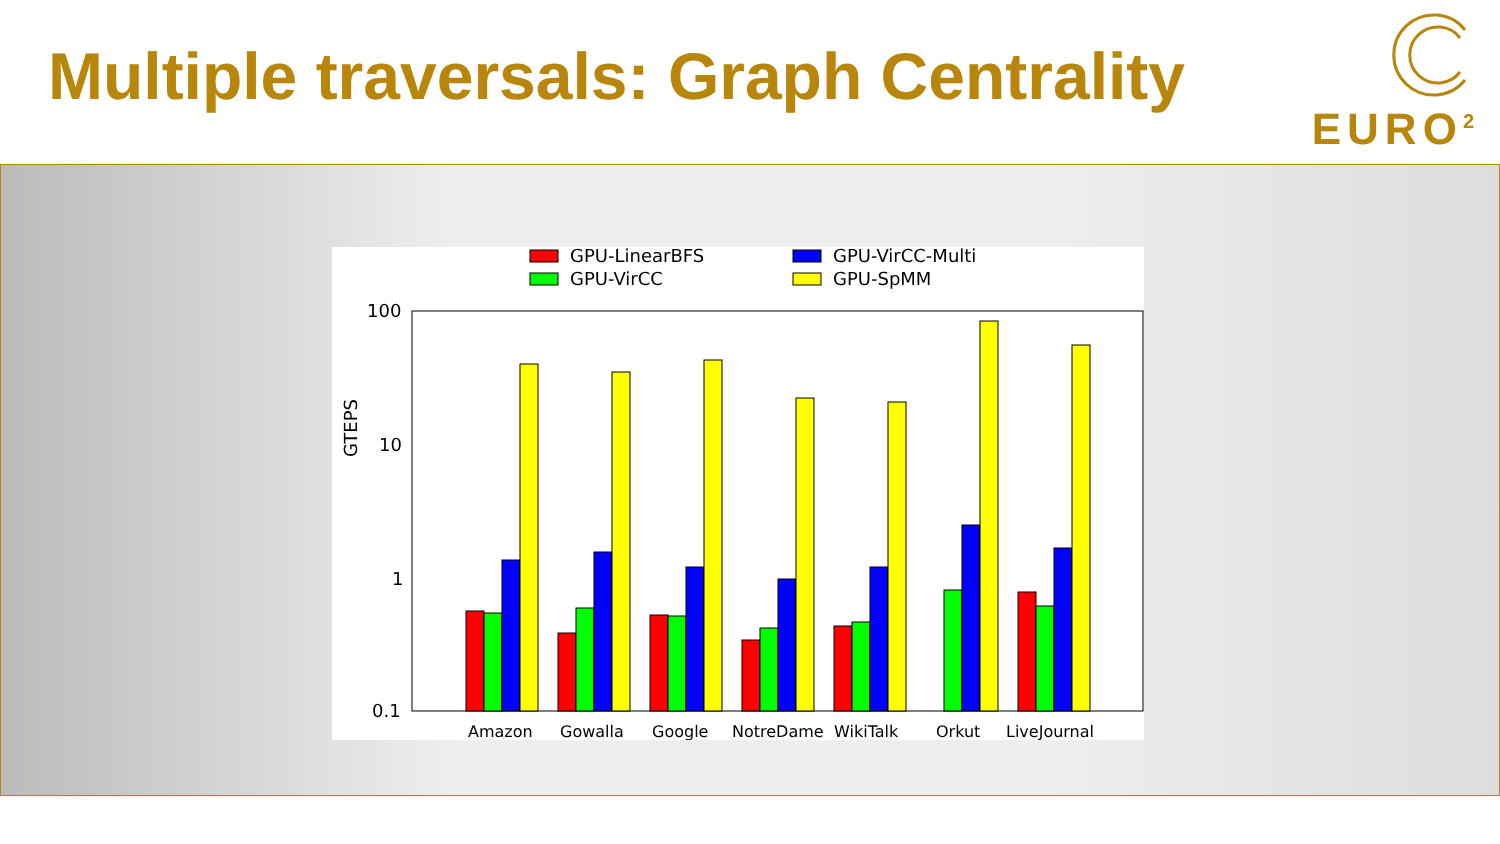Multiple traversals: Graph Centrality
EURO<sup>2</sup>
GPU-LinearBFS
GPU-VirCC
GPU-VirCC-Multi
GPU-SpMM
100
10
1
0.1
GTEPS
Amazon
Gowalla
Google
NotreDame
WikiTalk
Orkut
LiveJournal